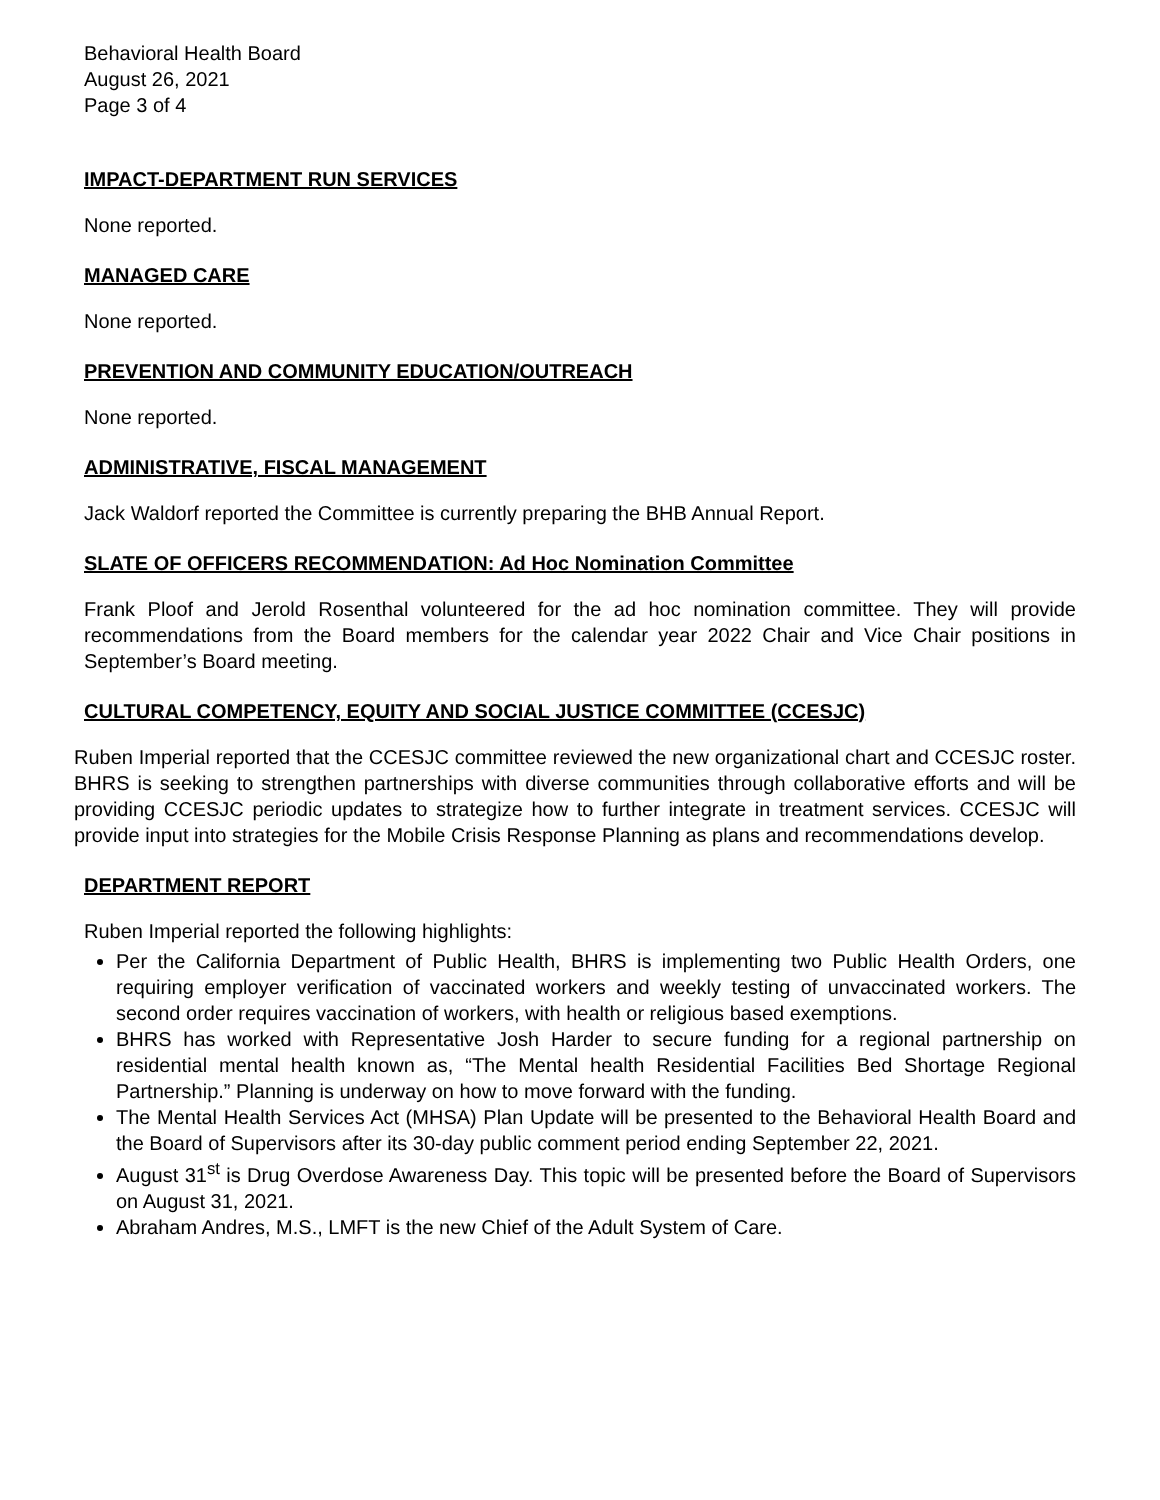Behavioral Health Board
August 26, 2021
Page 3 of 4
IMPACT-DEPARTMENT RUN SERVICES
None reported.
MANAGED CARE
None reported.
PREVENTION AND COMMUNITY EDUCATION/OUTREACH
None reported.
ADMINISTRATIVE, FISCAL MANAGEMENT
Jack Waldorf reported the Committee is currently preparing the BHB Annual Report.
SLATE OF OFFICERS RECOMMENDATION: Ad Hoc Nomination Committee
Frank Ploof and Jerold Rosenthal volunteered for the ad hoc nomination committee. They will provide recommendations from the Board members for the calendar year 2022 Chair and Vice Chair positions in September’s Board meeting.
CULTURAL COMPETENCY, EQUITY AND SOCIAL JUSTICE COMMITTEE (CCESJC)
Ruben Imperial reported that the CCESJC committee reviewed the new organizational chart and CCESJC roster. BHRS is seeking to strengthen partnerships with diverse communities through collaborative efforts and will be providing CCESJC periodic updates to strategize how to further integrate in treatment services. CCESJC will provide input into strategies for the Mobile Crisis Response Planning as plans and recommendations develop.
DEPARTMENT REPORT
Ruben Imperial reported the following highlights:
Per the California Department of Public Health, BHRS is implementing two Public Health Orders, one requiring employer verification of vaccinated workers and weekly testing of unvaccinated workers. The second order requires vaccination of workers, with health or religious based exemptions.
BHRS has worked with Representative Josh Harder to secure funding for a regional partnership on residential mental health known as, “The Mental health Residential Facilities Bed Shortage Regional Partnership.” Planning is underway on how to move forward with the funding.
The Mental Health Services Act (MHSA) Plan Update will be presented to the Behavioral Health Board and the Board of Supervisors after its 30-day public comment period ending September 22, 2021.
August 31<sup>st</sup> is Drug Overdose Awareness Day. This topic will be presented before the Board of Supervisors on August 31, 2021.
Abraham Andres, M.S., LMFT is the new Chief of the Adult System of Care.